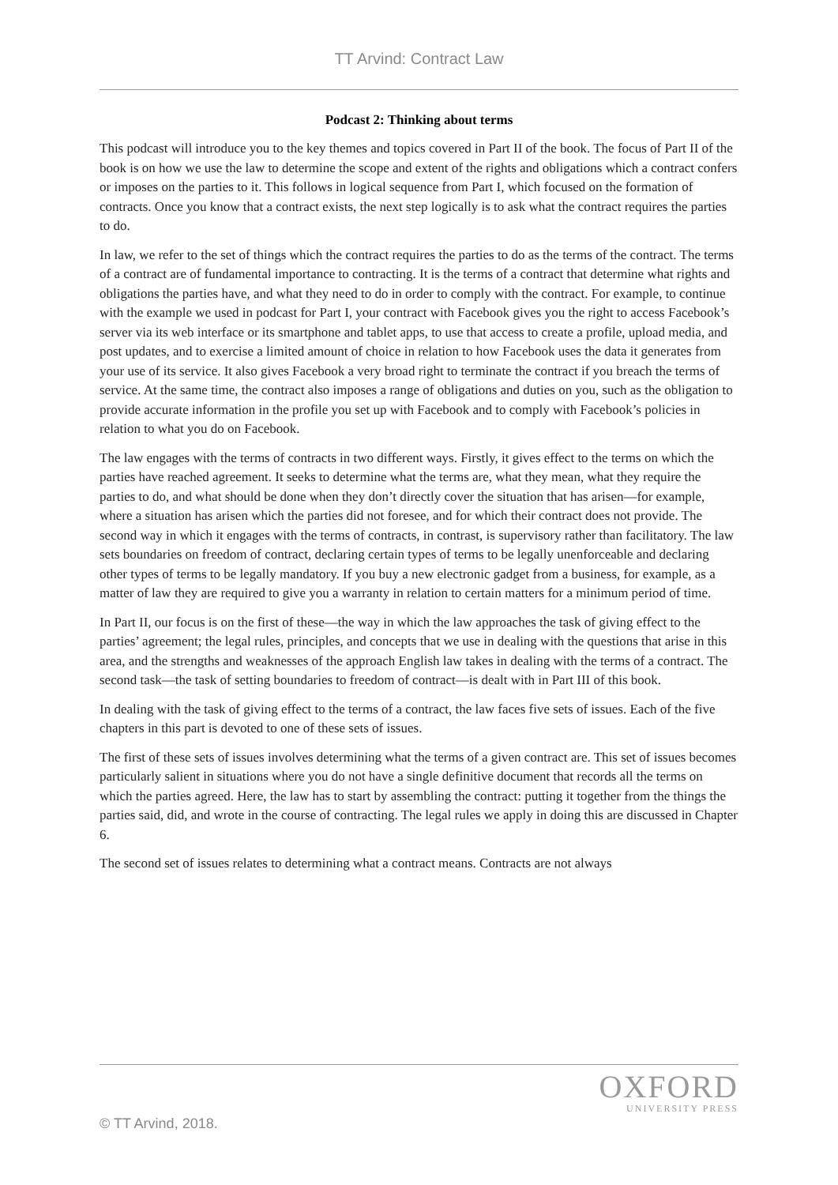TT Arvind: Contract Law
Podcast 2: Thinking about terms
This podcast will introduce you to the key themes and topics covered in Part II of the book. The focus of Part II of the book is on how we use the law to determine the scope and extent of the rights and obligations which a contract confers or imposes on the parties to it. This follows in logical sequence from Part I, which focused on the formation of contracts. Once you know that a contract exists, the next step logically is to ask what the contract requires the parties to do.
In law, we refer to the set of things which the contract requires the parties to do as the terms of the contract. The terms of a contract are of fundamental importance to contracting. It is the terms of a contract that determine what rights and obligations the parties have, and what they need to do in order to comply with the contract. For example, to continue with the example we used in podcast for Part I, your contract with Facebook gives you the right to access Facebook’s server via its web interface or its smartphone and tablet apps, to use that access to create a profile, upload media, and post updates, and to exercise a limited amount of choice in relation to how Facebook uses the data it generates from your use of its service. It also gives Facebook a very broad right to terminate the contract if you breach the terms of service. At the same time, the contract also imposes a range of obligations and duties on you, such as the obligation to provide accurate information in the profile you set up with Facebook and to comply with Facebook’s policies in relation to what you do on Facebook.
The law engages with the terms of contracts in two different ways. Firstly, it gives effect to the terms on which the parties have reached agreement. It seeks to determine what the terms are, what they mean, what they require the parties to do, and what should be done when they don’t directly cover the situation that has arisen—for example, where a situation has arisen which the parties did not foresee, and for which their contract does not provide. The second way in which it engages with the terms of contracts, in contrast, is supervisory rather than facilitatory. The law sets boundaries on freedom of contract, declaring certain types of terms to be legally unenforceable and declaring other types of terms to be legally mandatory. If you buy a new electronic gadget from a business, for example, as a matter of law they are required to give you a warranty in relation to certain matters for a minimum period of time.
In Part II, our focus is on the first of these—the way in which the law approaches the task of giving effect to the parties’ agreement; the legal rules, principles, and concepts that we use in dealing with the questions that arise in this area, and the strengths and weaknesses of the approach English law takes in dealing with the terms of a contract. The second task—the task of setting boundaries to freedom of contract—is dealt with in Part III of this book.
In dealing with the task of giving effect to the terms of a contract, the law faces five sets of issues. Each of the five chapters in this part is devoted to one of these sets of issues.
The first of these sets of issues involves determining what the terms of a given contract are. This set of issues becomes particularly salient in situations where you do not have a single definitive document that records all the terms on which the parties agreed. Here, the law has to start by assembling the contract: putting it together from the things the parties said, did, and wrote in the course of contracting. The legal rules we apply in doing this are discussed in Chapter 6.
The second set of issues relates to determining what a contract means. Contracts are not always
OXFORD
UNIVERSITY PRESS
© TT Arvind, 2018.